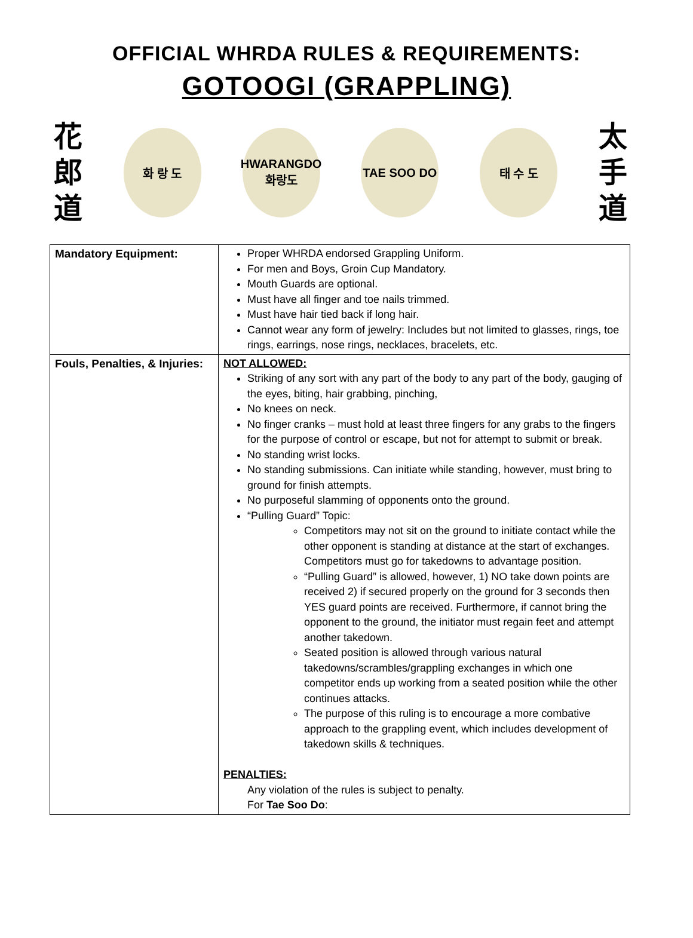OFFICIAL WHRDA RULES & REQUIREMENTS:
GOTOOGI (GRAPPLING)
花
郎
道
화 랑 도
HWARANGDO
화랑도
TAE SOO DO 태 수 도
太
手
道
| Mandatory Equipment: | Proper WHRDA endorsed Grappling Uniform. For men and Boys, Groin Cup Mandatory. Mouth Guards are optional. Must have all finger and toe nails trimmed. Must have hair tied back if long hair. Cannot wear any form of jewelry: Includes but not limited to glasses, rings, toe rings, earrings, nose rings, necklaces, bracelets, etc. |
| Fouls, Penalties, & Injuries: | NOT ALLOWED: Striking of any sort with any part of the body to any part of the body, gauging of the eyes, biting, hair grabbing, pinching, No knees on neck. No finger cranks – must hold at least three fingers for any grabs to the fingers for the purpose of control or escape, but not for attempt to submit or break. No standing wrist locks. No standing submissions. Can initiate while standing, however, must bring to ground for finish attempts. No purposeful slamming of opponents onto the ground. “Pulling Guard” Topic: Competitors may not sit on the ground to initiate contact while the other opponent is standing at distance at the start of exchanges. Competitors must go for takedowns to advantage position. “Pulling Guard” is allowed, however, 1) NO take down points are received 2) if secured properly on the ground for 3 seconds then YES guard points are received. Furthermore, if cannot bring the opponent to the ground, the initiator must regain feet and attempt another takedown. Seated position is allowed through various natural takedowns/scrambles/grappling exchanges in which one competitor ends up working from a seated position while the other continues attacks. The purpose of this ruling is to encourage a more combative approach to the grappling event, which includes development of takedown skills & techniques. PENALTIES: Any violation of the rules is subject to penalty. For Tae Soo Do : |